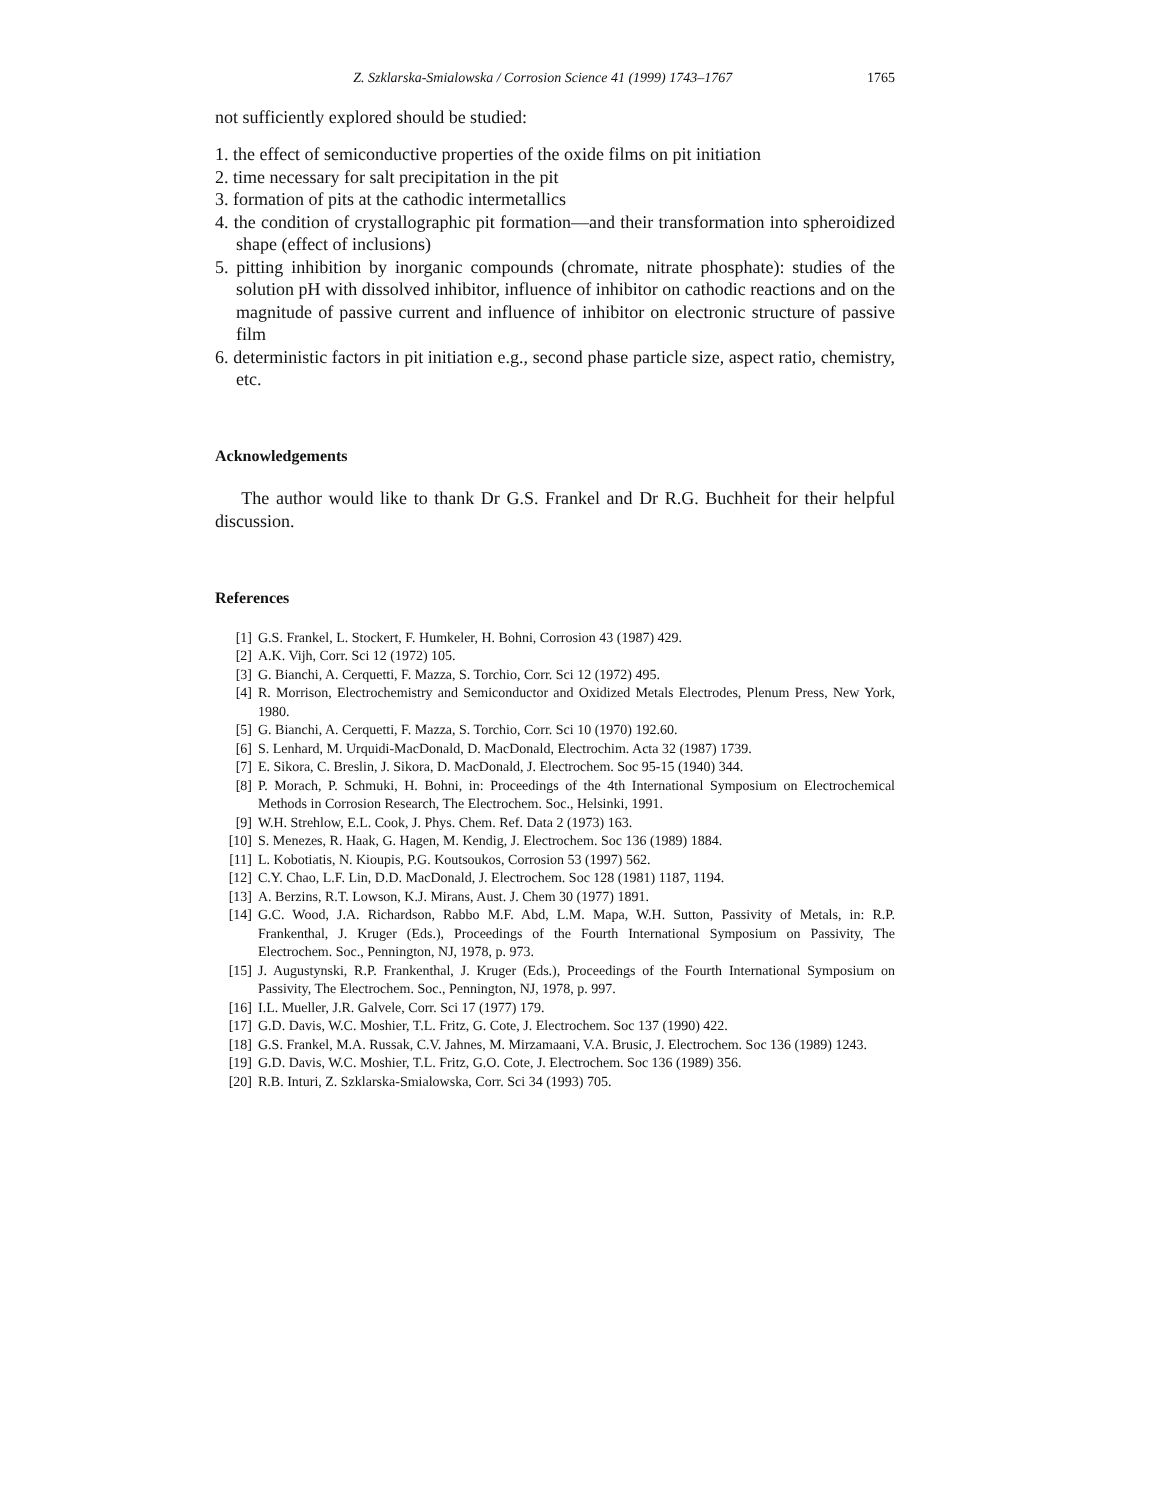Z. Szklarska-Smialowska / Corrosion Science 41 (1999) 1743–1767 1765
not sufficiently explored should be studied:
1. the effect of semiconductive properties of the oxide films on pit initiation
2. time necessary for salt precipitation in the pit
3. formation of pits at the cathodic intermetallics
4. the condition of crystallographic pit formation—and their transformation into spheroidized shape (effect of inclusions)
5. pitting inhibition by inorganic compounds (chromate, nitrate phosphate): studies of the solution pH with dissolved inhibitor, influence of inhibitor on cathodic reactions and on the magnitude of passive current and influence of inhibitor on electronic structure of passive film
6. deterministic factors in pit initiation e.g., second phase particle size, aspect ratio, chemistry, etc.
Acknowledgements
The author would like to thank Dr G.S. Frankel and Dr R.G. Buchheit for their helpful discussion.
References
[1] G.S. Frankel, L. Stockert, F. Humkeler, H. Bohni, Corrosion 43 (1987) 429.
[2] A.K. Vijh, Corr. Sci 12 (1972) 105.
[3] G. Bianchi, A. Cerquetti, F. Mazza, S. Torchio, Corr. Sci 12 (1972) 495.
[4] R. Morrison, Electrochemistry and Semiconductor and Oxidized Metals Electrodes, Plenum Press, New York, 1980.
[5] G. Bianchi, A. Cerquetti, F. Mazza, S. Torchio, Corr. Sci 10 (1970) 192.60.
[6] S. Lenhard, M. Urquidi-MacDonald, D. MacDonald, Electrochim. Acta 32 (1987) 1739.
[7] E. Sikora, C. Breslin, J. Sikora, D. MacDonald, J. Electrochem. Soc 95-15 (1940) 344.
[8] P. Morach, P. Schmuki, H. Bohni, in: Proceedings of the 4th International Symposium on Electrochemical Methods in Corrosion Research, The Electrochem. Soc., Helsinki, 1991.
[9] W.H. Strehlow, E.L. Cook, J. Phys. Chem. Ref. Data 2 (1973) 163.
[10] S. Menezes, R. Haak, G. Hagen, M. Kendig, J. Electrochem. Soc 136 (1989) 1884.
[11] L. Kobotiatis, N. Kioupis, P.G. Koutsoukos, Corrosion 53 (1997) 562.
[12] C.Y. Chao, L.F. Lin, D.D. MacDonald, J. Electrochem. Soc 128 (1981) 1187, 1194.
[13] A. Berzins, R.T. Lowson, K.J. Mirans, Aust. J. Chem 30 (1977) 1891.
[14] G.C. Wood, J.A. Richardson, Rabbo M.F. Abd, L.M. Mapa, W.H. Sutton, Passivity of Metals, in: R.P. Frankenthal, J. Kruger (Eds.), Proceedings of the Fourth International Symposium on Passivity, The Electrochem. Soc., Pennington, NJ, 1978, p. 973.
[15] J. Augustynski, R.P. Frankenthal, J. Kruger (Eds.), Proceedings of the Fourth International Symposium on Passivity, The Electrochem. Soc., Pennington, NJ, 1978, p. 997.
[16] I.L. Mueller, J.R. Galvele, Corr. Sci 17 (1977) 179.
[17] G.D. Davis, W.C. Moshier, T.L. Fritz, G. Cote, J. Electrochem. Soc 137 (1990) 422.
[18] G.S. Frankel, M.A. Russak, C.V. Jahnes, M. Mirzamaani, V.A. Brusic, J. Electrochem. Soc 136 (1989) 1243.
[19] G.D. Davis, W.C. Moshier, T.L. Fritz, G.O. Cote, J. Electrochem. Soc 136 (1989) 356.
[20] R.B. Inturi, Z. Szklarska-Smialowska, Corr. Sci 34 (1993) 705.